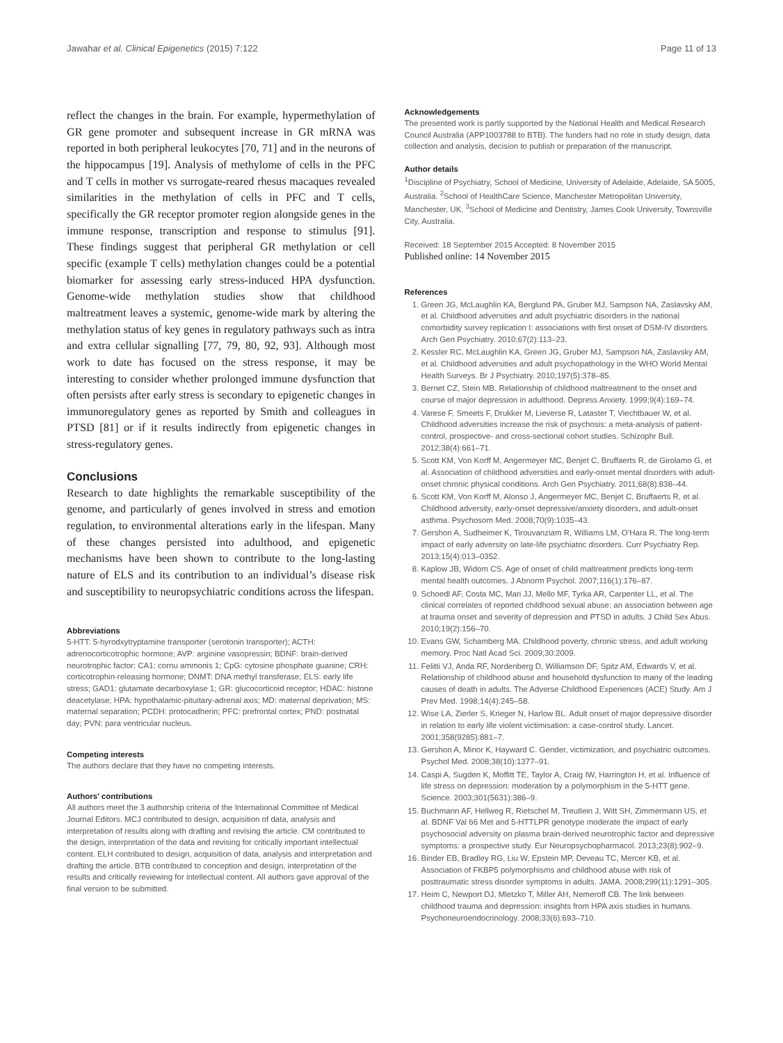Jawahar et al. Clinical Epigenetics (2015) 7:122 Page 11 of 13
reflect the changes in the brain. For example, hypermethylation of GR gene promoter and subsequent increase in GR mRNA was reported in both peripheral leukocytes [70, 71] and in the neurons of the hippocampus [19]. Analysis of methylome of cells in the PFC and T cells in mother vs surrogate-reared rhesus macaques revealed similarities in the methylation of cells in PFC and T cells, specifically the GR receptor promoter region alongside genes in the immune response, transcription and response to stimulus [91]. These findings suggest that peripheral GR methylation or cell specific (example T cells) methylation changes could be a potential biomarker for assessing early stress-induced HPA dysfunction. Genome-wide methylation studies show that childhood maltreatment leaves a systemic, genome-wide mark by altering the methylation status of key genes in regulatory pathways such as intra and extra cellular signalling [77, 79, 80, 92, 93]. Although most work to date has focused on the stress response, it may be interesting to consider whether prolonged immune dysfunction that often persists after early stress is secondary to epigenetic changes in immunoregulatory genes as reported by Smith and colleagues in PTSD [81] or if it results indirectly from epigenetic changes in stress-regulatory genes.
Conclusions
Research to date highlights the remarkable susceptibility of the genome, and particularly of genes involved in stress and emotion regulation, to environmental alterations early in the lifespan. Many of these changes persisted into adulthood, and epigenetic mechanisms have been shown to contribute to the long-lasting nature of ELS and its contribution to an individual’s disease risk and susceptibility to neuropsychiatric conditions across the lifespan.
Abbreviations
5-HTT: 5-hyrodxytryptamine transporter (serotonin transporter); ACTH: adrenocorticotrophic hormone; AVP: arginine vasopressin; BDNF: brain-derived neurotrophic factor; CA1: cornu ammonis 1; CpG: cytosine phosphate guanine; CRH: corticotrophin-releasing hormone; DNMT: DNA methyl transferase; ELS: early life stress; GAD1: glutamate decarboxylase 1; GR: glucocorticoid receptor; HDAC: histone deacetylase; HPA: hypothalamic-pituitary-adrenal axis; MD: maternal deprivation; MS: maternal separation; PCDH: protocadherin; PFC: prefrontal cortex; PND: postnatal day; PVN: para ventricular nucleus.
Competing interests
The authors declare that they have no competing interests.
Authors’ contributions
All authors meet the 3 authorship criteria of the International Committee of Medical Journal Editors. MCJ contributed to design, acquisition of data, analysis and interpretation of results along with drafting and revising the article. CM contributed to the design, interpretation of the data and revising for critically important intellectual content. ELH contributed to design, acquisition of data, analysis and interpretation and drafting the article. BTB contributed to conception and design, interpretation of the results and critically reviewing for intellectual content. All authors gave approval of the final version to be submitted.
Acknowledgements
The presented work is partly supported by the National Health and Medical Research Council Australia (APP1003788 to BTB). The funders had no role in study design, data collection and analysis, decision to publish or preparation of the manuscript.
Author details
<sup>1</sup> Discipline of Psychiatry, School of Medicine, University of Adelaide, Adelaide, SA 5005, Australia. <sup>2</sup>School of HealthCare Science, Manchester Metropolitan University, Manchester, UK. <sup>3</sup>School of Medicine and Dentistry, James Cook University, Townsville City, Australia.
Received: 18 September 2015 Accepted: 8 November 2015
Published online: 14 November 2015
References
1. Green JG, McLaughlin KA, Berglund PA, Gruber MJ, Sampson NA, Zaslavsky AM, et al. Childhood adversities and adult psychiatric disorders in the national comorbidity survey replication I: associations with first onset of DSM-IV disorders. Arch Gen Psychiatry. 2010;67(2):113–23.
2. Kessler RC, McLaughlin KA, Green JG, Gruber MJ, Sampson NA, Zaslavsky AM, et al. Childhood adversities and adult psychopathology in the WHO World Mental Health Surveys. Br J Psychiatry. 2010;197(5):378–85.
3. Bernet CZ, Stein MB. Relationship of childhood maltreatment to the onset and course of major depression in adulthood. Depress Anxiety. 1999;9(4):169–74.
4. Varese F, Smeets F, Drukker M, Lieverse R, Lataster T, Viechtbauer W, et al. Childhood adversities increase the risk of psychosis: a meta-analysis of patient-control, prospective- and cross-sectional cohort studies. Schizophr Bull. 2012;38(4):661–71.
5. Scott KM, Von Korff M, Angermeyer MC, Benjet C, Bruffaerts R, de Girolamo G, et al. Association of childhood adversities and early-onset mental disorders with adult-onset chronic physical conditions. Arch Gen Psychiatry. 2011;68(8):838–44.
6. Scott KM, Von Korff M, Alonso J, Angermeyer MC, Benjet C, Bruffaerts R, et al. Childhood adversity, early-onset depressive/anxiety disorders, and adult-onset asthma. Psychosom Med. 2008;70(9):1035–43.
7. Gershon A, Sudheimer K, Tirouvanziam R, Williams LM, O’Hara R. The long-term impact of early adversity on late-life psychiatric disorders. Curr Psychiatry Rep. 2013;15(4):013–0352.
8. Kaplow JB, Widom CS. Age of onset of child maltreatment predicts long-term mental health outcomes. J Abnorm Psychol. 2007;116(1):176–87.
9. Schoedl AF, Costa MC, Mari JJ, Mello MF, Tyrka AR, Carpenter LL, et al. The clinical correlates of reported childhood sexual abuse: an association between age at trauma onset and severity of depression and PTSD in adults. J Child Sex Abus. 2010;19(2):156–70.
10. Evans GW, Schamberg MA. Childhood poverty, chronic stress, and adult working memory. Proc Natl Acad Sci. 2009;30:2009.
11. Felitti VJ, Anda RF, Nordenberg D, Williamson DF, Spitz AM, Edwards V, et al. Relationship of childhood abuse and household dysfunction to many of the leading causes of death in adults. The Adverse Childhood Experiences (ACE) Study. Am J Prev Med. 1998;14(4):245–58.
12. Wise LA, Zierler S, Krieger N, Harlow BL. Adult onset of major depressive disorder in relation to early life violent victimisation: a case-control study. Lancet. 2001;358(9285):881–7.
13. Gershon A, Minor K, Hayward C. Gender, victimization, and psychiatric outcomes. Psychol Med. 2008;38(10):1377–91.
14. Caspi A, Sugden K, Moffitt TE, Taylor A, Craig IW, Harrington H, et al. Influence of life stress on depression: moderation by a polymorphism in the 5-HTT gene. Science. 2003;301(5631):386–9.
15. Buchmann AF, Hellweg R, Rietschel M, Treutlein J, Witt SH, Zimmermann US, et al. BDNF Val 66 Met and 5-HTTLPR genotype moderate the impact of early psychosocial adversity on plasma brain-derived neurotrophic factor and depressive symptoms: a prospective study. Eur Neuropsychopharmacol. 2013;23(8):902–9.
16. Binder EB, Bradley RG, Liu W, Epstein MP, Deveau TC, Mercer KB, et al. Association of FKBP5 polymorphisms and childhood abuse with risk of posttraumatic stress disorder symptoms in adults. JAMA. 2008;299(11):1291–305.
17. Heim C, Newport DJ, Mletzko T, Miller AH, Nemeroff CB. The link between childhood trauma and depression: insights from HPA axis studies in humans. Psychoneuroendocrinology. 2008;33(6):693–710.